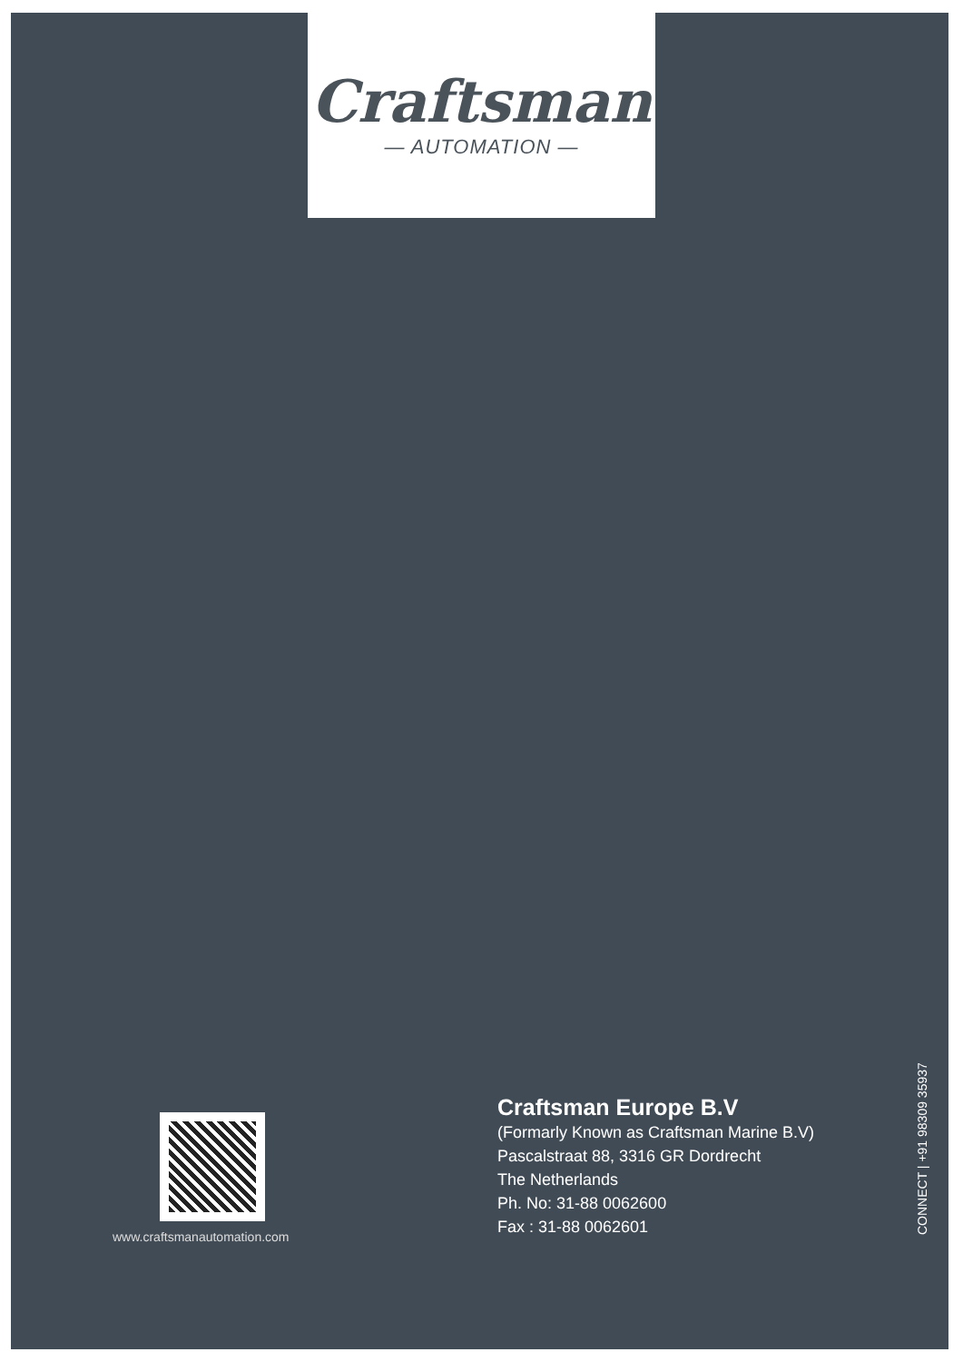Craftsman
— AUTOMATION —
www.craftsmanautomation.com
Craftsman Europe B.V
(Formarly Known as Craftsman Marine B.V)
Pascalstraat 88, 3316 GR Dordrecht
The Netherlands
Ph. No: 31-88 0062600
Fax : 31-88 0062601
CONNECT | +91 98309 35937